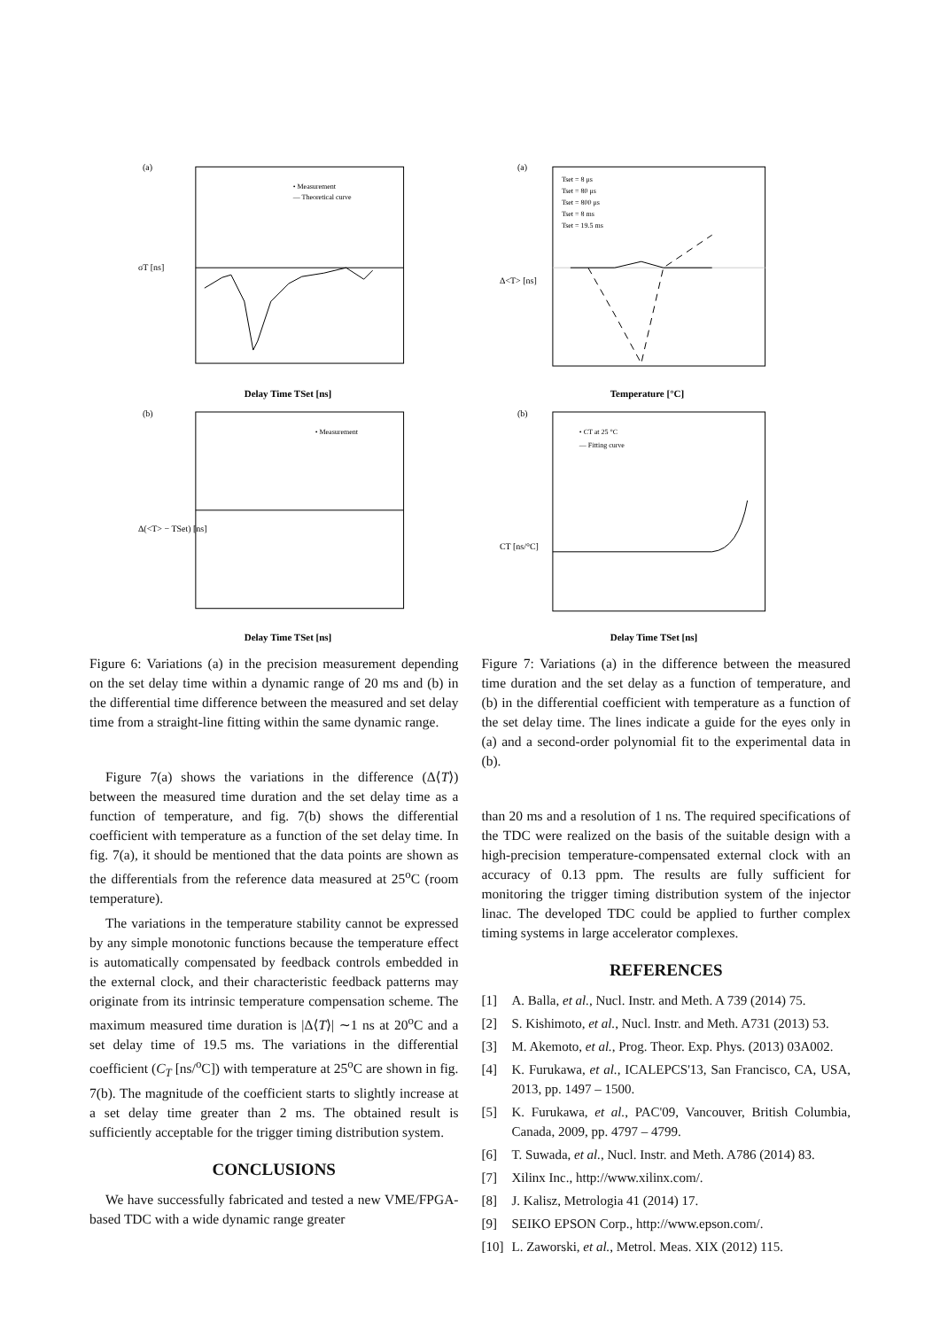(a)
• Measurement
— Theoretical curve
σT [ns]
Delay Time TSet [ns]
(b)
• Measurement
Δ(<T> − TSet) [ns]
Delay Time TSet [ns]
Figure 6: Variations (a) in the precision measurement depending on the set delay time within a dynamic range of 20 ms and (b) in the differential time difference between the measured and set delay time from a straight-line fitting within the same dynamic range.
Figure 7(a) shows the variations in the difference (Δ⟨T⟩) between the measured time duration and the set delay time as a function of temperature, and fig. 7(b) shows the differential coefficient with temperature as a function of the set delay time. In fig. 7(a), it should be mentioned that the data points are shown as the differentials from the reference data measured at 25<sup>o</sup>C (room temperature).
The variations in the temperature stability cannot be expressed by any simple monotonic functions because the temperature effect is automatically compensated by feedback controls embedded in the external clock, and their characteristic feedback patterns may originate from its intrinsic temperature compensation scheme. The maximum measured time duration is |Δ⟨T⟩| ∼1 ns at 20<sup>o</sup>C and a set delay time of 19.5 ms. The variations in the differential coefficient (C<sub>T</sub> [ns/<sup>o</sup>C]) with temperature at 25<sup>o</sup>C are shown in fig. 7(b). The magnitude of the coefficient starts to slightly increase at a set delay time greater than 2 ms. The obtained result is sufficiently acceptable for the trigger timing distribution system.
CONCLUSIONS
We have successfully fabricated and tested a new VME/FPGA-based TDC with a wide dynamic range greater
(a)
Tset = 8 μs
Tset = 80 μs
Tset = 800 μs
Tset = 8 ms
Tset = 19.5 ms
Δ<T> [ns]
Temperature [°C]
(b)
• CT at 25 °C
— Fitting curve
CT [ns/°C]
Delay Time TSet [ns]
Figure 7: Variations (a) in the difference between the measured time duration and the set delay as a function of temperature, and (b) in the differential coefficient with temperature as a function of the set delay time. The lines indicate a guide for the eyes only in (a) and a second-order polynomial fit to the experimental data in (b).
than 20 ms and a resolution of 1 ns. The required specifications of the TDC were realized on the basis of the suitable design with a high-precision temperature-compensated external clock with an accuracy of 0.13 ppm. The results are fully sufficient for monitoring the trigger timing distribution system of the injector linac. The developed TDC could be applied to further complex timing systems in large accelerator complexes.
REFERENCES
[1] A. Balla, et al., Nucl. Instr. and Meth. A 739 (2014) 75.
[2] S. Kishimoto, et al., Nucl. Instr. and Meth. A731 (2013) 53.
[3] M. Akemoto, et al., Prog. Theor. Exp. Phys. (2013) 03A002.
[4] K. Furukawa, et al., ICALEPCS'13, San Francisco, CA, USA, 2013, pp. 1497 – 1500.
[5] K. Furukawa, et al., PAC'09, Vancouver, British Columbia, Canada, 2009, pp. 4797 – 4799.
[6] T. Suwada, et al., Nucl. Instr. and Meth. A786 (2014) 83.
[7] Xilinx Inc., http://www.xilinx.com/.
[8] J. Kalisz, Metrologia 41 (2014) 17.
[9] SEIKO EPSON Corp., http://www.epson.com/.
[10] L. Zaworski, et al., Metrol. Meas. XIX (2012) 115.